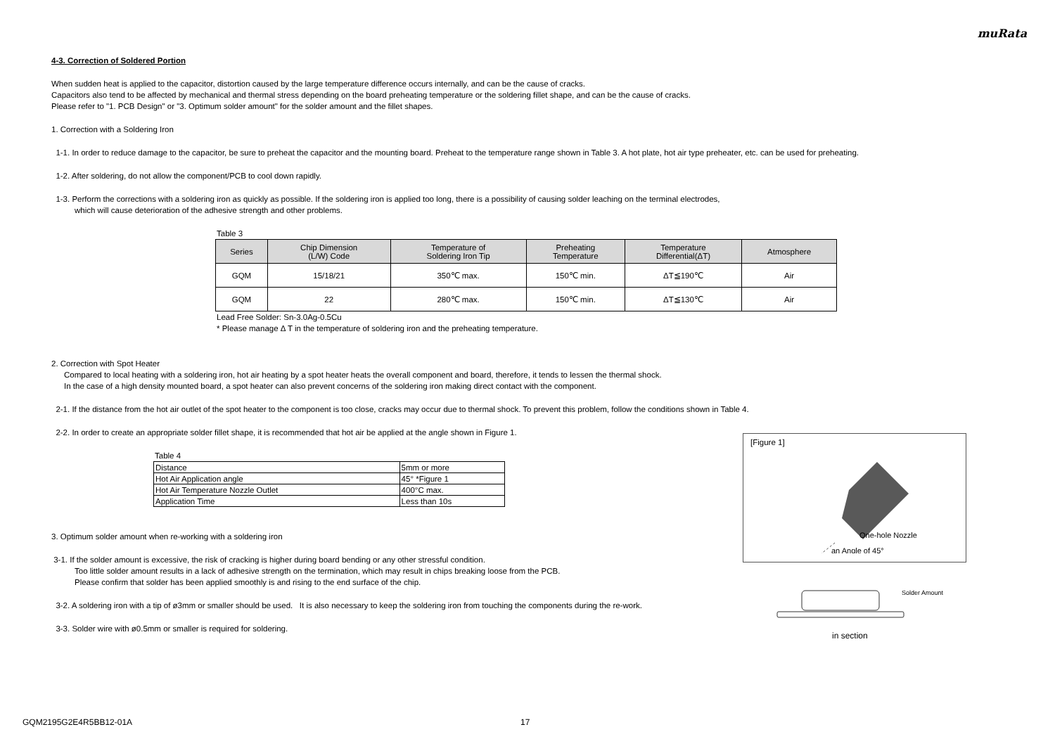muRata
4-3. Correction of Soldered Portion
When sudden heat is applied to the capacitor, distortion caused by the large temperature difference occurs internally, and can be the cause of cracks.
Capacitors also tend to be affected by mechanical and thermal stress depending on the board preheating temperature or the soldering fillet shape, and can be the cause of cracks.
Please refer to "1. PCB Design" or "3. Optimum solder amount" for the solder amount and the fillet shapes.
1. Correction with a Soldering Iron
1-1. In order to reduce damage to the capacitor, be sure to preheat the capacitor and the mounting board. Preheat to the temperature range shown in Table 3. A hot plate, hot air type preheater, etc. can be used for preheating.
1-2. After soldering, do not allow the component/PCB to cool down rapidly.
1-3. Perform the corrections with a soldering iron as quickly as possible. If the soldering iron is applied too long, there is a possibility of causing solder leaching on the terminal electrodes,
which will cause deterioration of the adhesive strength and other problems.
Table 3
| Series | Chip Dimension (L/W) Code | Temperature of Soldering Iron Tip | Preheating Temperature | Temperature Differential(ΔT) | Atmosphere |
| --- | --- | --- | --- | --- | --- |
| GQM | 15/18/21 | 350℃ max. | 150℃ min. | ΔT≦190℃ | Air |
| GQM | 22 | 280℃ max. | 150℃ min. | ΔT≦130℃ | Air |
Lead Free Solder: Sn-3.0Ag-0.5Cu
* Please manage Δ T in the temperature of soldering iron and the preheating temperature.
2. Correction with Spot Heater
Compared to local heating with a soldering iron, hot air heating by a spot heater heats the overall component and board, therefore, it tends to lessen the thermal shock.
In the case of a high density mounted board, a spot heater can also prevent concerns of the soldering iron making direct contact with the component.
2-1. If the distance from the hot air outlet of the spot heater to the component is too close, cracks may occur due to thermal shock. To prevent this problem, follow the conditions shown in Table 4.
2-2. In order to create an appropriate solder fillet shape, it is recommended that hot air be applied at the angle shown in Figure 1.
Table 4
| Distance | 5mm or more |
| Hot Air Application angle | 45° *Figure 1 |
| Hot Air Temperature Nozzle Outlet | 400°C max. |
| Application Time | Less than 10s |
3. Optimum solder amount when re-working with a soldering iron
3-1. If the solder amount is excessive, the risk of cracking is higher during board bending or any other stressful condition.
Too little solder amount results in a lack of adhesive strength on the termination, which may result in chips breaking loose from the PCB.
Please confirm that solder has been applied smoothly is and rising to the end surface of the chip.
3-2. A soldering iron with a tip of ø3mm or smaller should be used. It is also necessary to keep the soldering iron from touching the components during the re-work.
3-3. Solder wire with ø0.5mm or smaller is required for soldering.
[Figure 1]
One-hole Nozzle
an Angle of 45°
Solder Amount
in section
GQM2195G2E4R5BB12-01A 17